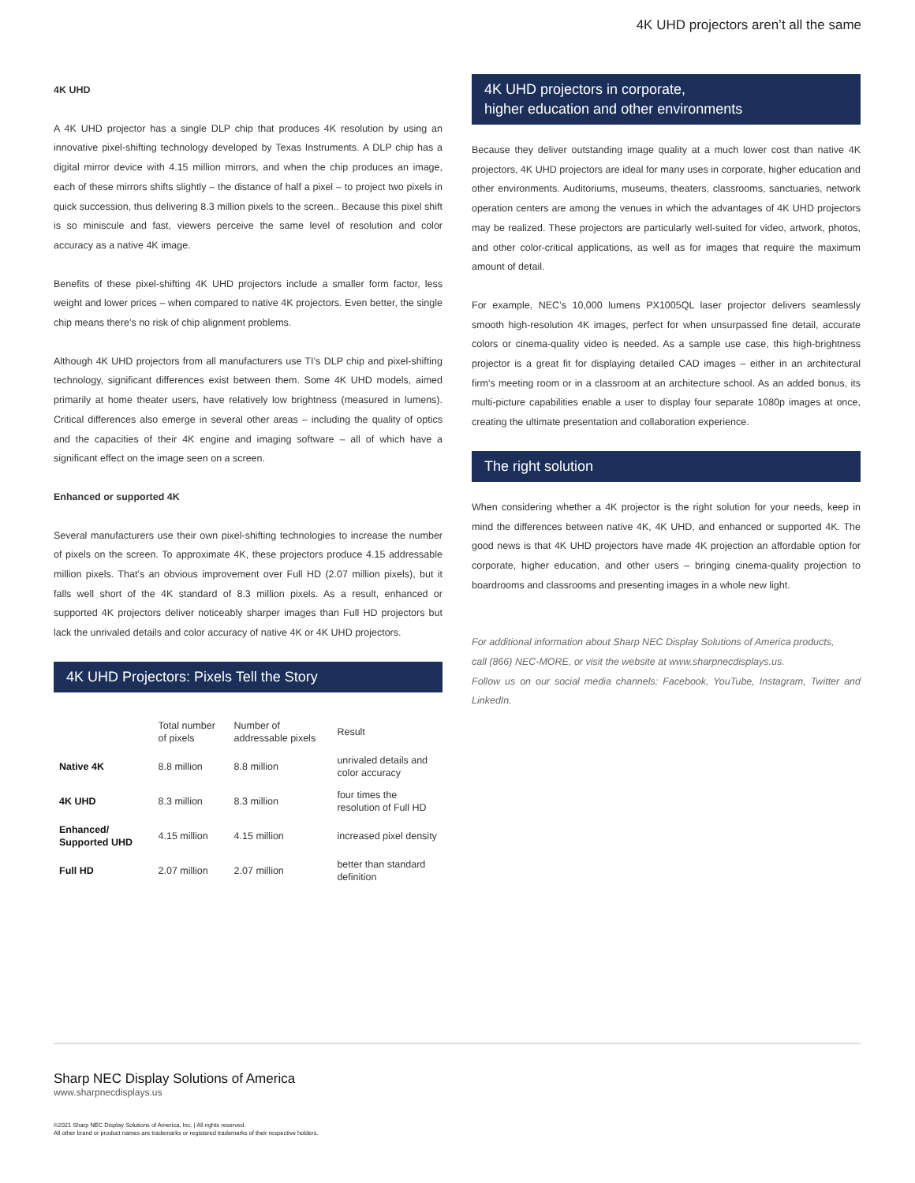4K UHD projectors aren’t all the same
4K UHD
A 4K UHD projector has a single DLP chip that produces 4K resolution by using an innovative pixel-shifting technology developed by Texas Instruments. A DLP chip has a digital mirror device with 4.15 million mirrors, and when the chip produces an image, each of these mirrors shifts slightly – the distance of half a pixel – to project two pixels in quick succession, thus delivering 8.3 million pixels to the screen.. Because this pixel shift is so miniscule and fast, viewers perceive the same level of resolution and color accuracy as a native 4K image.
Benefits of these pixel-shifting 4K UHD projectors include a smaller form factor, less weight and lower prices – when compared to native 4K projectors. Even better, the single chip means there’s no risk of chip alignment problems.
Although 4K UHD projectors from all manufacturers use TI’s DLP chip and pixel-shifting technology, significant differences exist between them. Some 4K UHD models, aimed primarily at home theater users, have relatively low brightness (measured in lumens). Critical differences also emerge in several other areas – including the quality of optics and the capacities of their 4K engine and imaging software – all of which have a significant effect on the image seen on a screen.
Enhanced or supported 4K
Several manufacturers use their own pixel-shifting technologies to increase the number of pixels on the screen. To approximate 4K, these projectors produce 4.15 addressable million pixels. That’s an obvious improvement over Full HD (2.07 million pixels), but it falls well short of the 4K standard of 8.3 million pixels. As a result, enhanced or supported 4K projectors deliver noticeably sharper images than Full HD projectors but lack the unrivaled details and color accuracy of native 4K or 4K UHD projectors.
4K UHD Projectors: Pixels Tell the Story
| | Total number of pixels | Number of addressable pixels | Result |
| --- | --- | --- | --- |
| Native 4K | 8.8 million | 8.8 million | unrivaled details and color accuracy |
| 4K UHD | 8.3 million | 8.3 million | four times the resolution of Full HD |
| Enhanced/ Supported UHD | 4.15 million | 4.15 million | increased pixel density |
| Full HD | 2.07 million | 2.07 million | better than standard definition |
4K UHD projectors in corporate,
higher education and other environments
Because they deliver outstanding image quality at a much lower cost than native 4K projectors, 4K UHD projectors are ideal for many uses in corporate, higher education and other environments. Auditoriums, museums, theaters, classrooms, sanctuaries, network operation centers are among the venues in which the advantages of 4K UHD projectors may be realized. These projectors are particularly well-suited for video, artwork, photos, and other color-critical applications, as well as for images that require the maximum amount of detail.
For example, NEC’s 10,000 lumens PX1005QL laser projector delivers seamlessly smooth high-resolution 4K images, perfect for when unsurpassed fine detail, accurate colors or cinema-quality video is needed. As a sample use case, this high-brightness projector is a great fit for displaying detailed CAD images – either in an architectural firm’s meeting room or in a classroom at an architecture school. As an added bonus, its multi-picture capabilities enable a user to display four separate 1080p images at once, creating the ultimate presentation and collaboration experience.
The right solution
When considering whether a 4K projector is the right solution for your needs, keep in mind the differences between native 4K, 4K UHD, and enhanced or supported 4K. The good news is that 4K UHD projectors have made 4K projection an affordable option for corporate, higher education, and other users – bringing cinema-quality projection to boardrooms and classrooms and presenting images in a whole new light.
For additional information about Sharp NEC Display Solutions of America products,
call (866) NEC-MORE, or visit the website at www.sharpnecdisplays.us.
Follow us on our social media channels: Facebook, YouTube, Instagram, Twitter and LinkedIn.
Sharp NEC Display Solutions of America
www.sharpnecdisplays.us
©2021 Sharp NEC Display Solutions of America, Inc. | All rights reserved.
All other brand or product names are trademarks or registered trademarks of their respective holders.